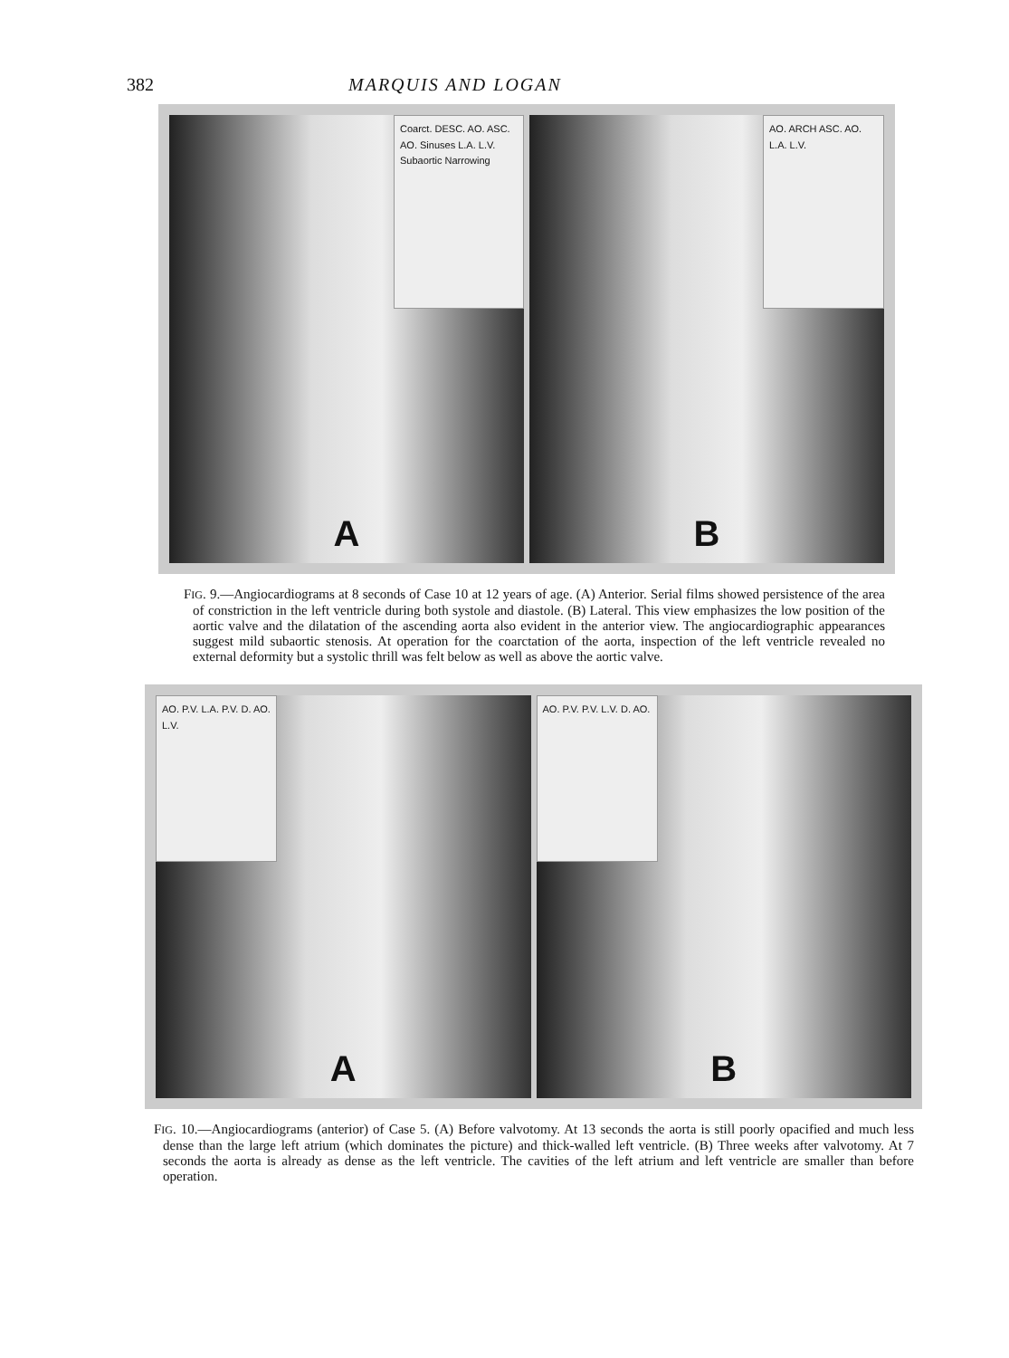382 MARQUIS AND LOGAN
Coarct. DESC. AO. ASC. AO. Sinuses L.A. L.V. Subaortic Narrowing
A
AO. ARCH ASC. AO. L.A. L.V.
B
FIG. 9.—Angiocardiograms at 8 seconds of Case 10 at 12 years of age. (A) Anterior. Serial films showed persistence of the area of constriction in the left ventricle during both systole and diastole. (B) Lateral. This view emphasizes the low position of the aortic valve and the dilatation of the ascending aorta also evident in the anterior view. The angiocardiographic appearances suggest mild subaortic stenosis. At operation for the coarctation of the aorta, inspection of the left ventricle revealed no external deformity but a systolic thrill was felt below as well as above the aortic valve.
AO. P.V. L.A. P.V. D. AO. L.V.
A
AO. P.V. P.V. L.V. D. AO.
B
FIG. 10.—Angiocardiograms (anterior) of Case 5. (A) Before valvotomy. At 13 seconds the aorta is still poorly opacified and much less dense than the large left atrium (which dominates the picture) and thick-walled left ventricle. (B) Three weeks after valvotomy. At 7 seconds the aorta is already as dense as the left ventricle. The cavities of the left atrium and left ventricle are smaller than before operation.